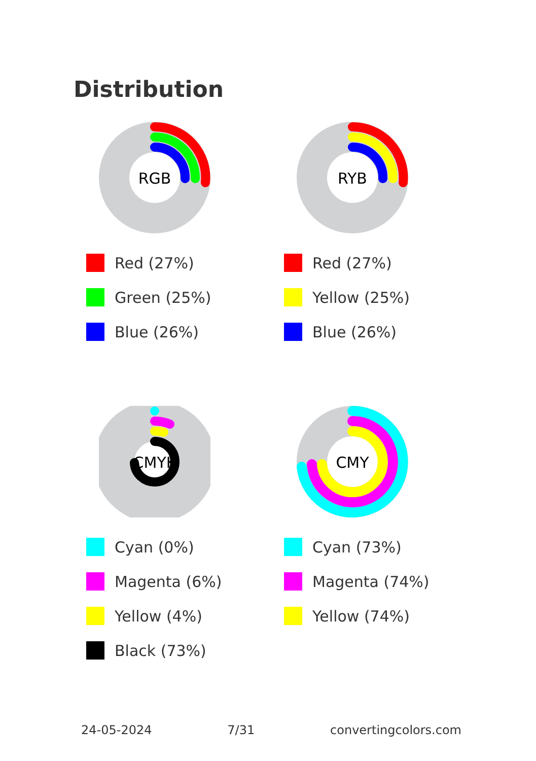Distribution
RGB
Red (27%)
Green (25%)
Blue (26%)
RYB
Red (27%)
Yellow (25%)
Blue (26%)
CMYK
Cyan (0%)
Magenta (6%)
Yellow (4%)
Black (73%)
CMY
Cyan (73%)
Magenta (74%)
Yellow (74%)
24-05-2024 7/31 convertingcolors.com